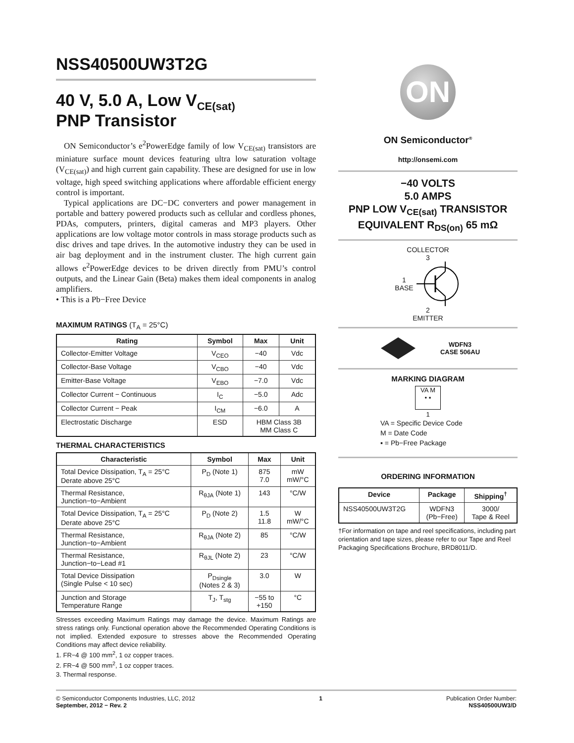NSS40500UW3T2G
40 V, 5.0 A, Low V<sub>CE(sat)</sub>
PNP Transistor
ON Semiconductor’s e<sup>2</sup>PowerEdge family of low V<sub>CE(sat)</sub> transistors are miniature surface mount devices featuring ultra low saturation voltage (V<sub>CE(sat)</sub>) and high current gain capability. These are designed for use in low voltage, high speed switching applications where affordable efficient energy control is important.
Typical applications are DC−DC converters and power management in portable and battery powered products such as cellular and cordless phones, PDAs, computers, printers, digital cameras and MP3 players. Other applications are low voltage motor controls in mass storage products such as disc drives and tape drives. In the automotive industry they can be used in air bag deployment and in the instrument cluster. The high current gain allows e<sup>2</sup>PowerEdge devices to be driven directly from PMU’s control outputs, and the Linear Gain (Beta) makes them ideal components in analog amplifiers.
• This is a Pb−Free Device
MAXIMUM RATINGS (T<sub>A</sub> = 25°C)
| Rating | Symbol | Max | Unit |
| --- | --- | --- | --- |
| Collector-Emitter Voltage | V<sub>CEO</sub> | −40 | Vdc |
| Collector-Base Voltage | V<sub>CBO</sub> | −40 | Vdc |
| Emitter-Base Voltage | V<sub>EBO</sub> | −7.0 | Vdc |
| Collector Current − Continuous | I<sub>C</sub> | −5.0 | Adc |
| Collector Current − Peak | I<sub>CM</sub> | −6.0 | A |
| Electrostatic Discharge | ESD | HBM Class 3B MM Class C | |
THERMAL CHARACTERISTICS
| Characteristic | Symbol | Max | Unit |
| --- | --- | --- | --- |
| Total Device Dissipation, T<sub>A</sub> = 25°C Derate above 25°C | P<sub>D</sub> (Note 1) | 875 7.0 | mW mW/°C |
| Thermal Resistance, Junction−to−Ambient | R<sub>θJA</sub> (Note 1) | 143 | °C/W |
| Total Device Dissipation, T<sub>A</sub> = 25°C Derate above 25°C | P<sub>D</sub> (Note 2) | 1.5 11.8 | W mW/°C |
| Thermal Resistance, Junction−to−Ambient | R<sub>θJA</sub> (Note 2) | 85 | °C/W |
| Thermal Resistance, Junction−to−Lead #1 | R<sub>θJL</sub> (Note 2) | 23 | °C/W |
| Total Device Dissipation (Single Pulse < 10 sec) | P<sub>Dsingle</sub> (Notes 2 & 3) | 3.0 | W |
| Junction and Storage Temperature Range | T<sub>J</sub>, T<sub>stg</sub> | −55 to +150 | °C |
Stresses exceeding Maximum Ratings may damage the device. Maximum Ratings are stress ratings only. Functional operation above the Recommended Operating Conditions is not implied. Extended exposure to stresses above the Recommended Operating Conditions may affect device reliability.
1. FR−4 @ 100 mm<sup>2</sup>, 1 oz copper traces.
2. FR−4 @ 500 mm<sup>2</sup>, 1 oz copper traces.
3. Thermal response.
ON
ON Semiconductor<sup>®</sup>
http://onsemi.com
−40 VOLTS
5.0 AMPS
PNP LOW V<sub>CE(sat)</sub> TRANSISTOR
EQUIVALENT R<sub>DS(on)</sub> 65 mΩ
COLLECTOR
3
1
BASE
2
EMITTER
WDFN3
CASE 506AU
MARKING DIAGRAM
VA M
• ▪
1
VA = Specific Device Code
M = Date Code
▪ = Pb−Free Package
ORDERING INFORMATION
| Device | Package | Shipping<sup>†</sup> |
| --- | --- | --- |
| NSS40500UW3T2G | WDFN3 (Pb−Free) | 3000/ Tape & Reel |
†For information on tape and reel specifications, including part orientation and tape sizes, please refer to our Tape and Reel Packaging Specifications Brochure, BRD8011/D.
© Semiconductor Components Industries, LLC, 2012
September, 2012 − Rev. 2
1 Publication Order Number:
NSS40500UW3/D